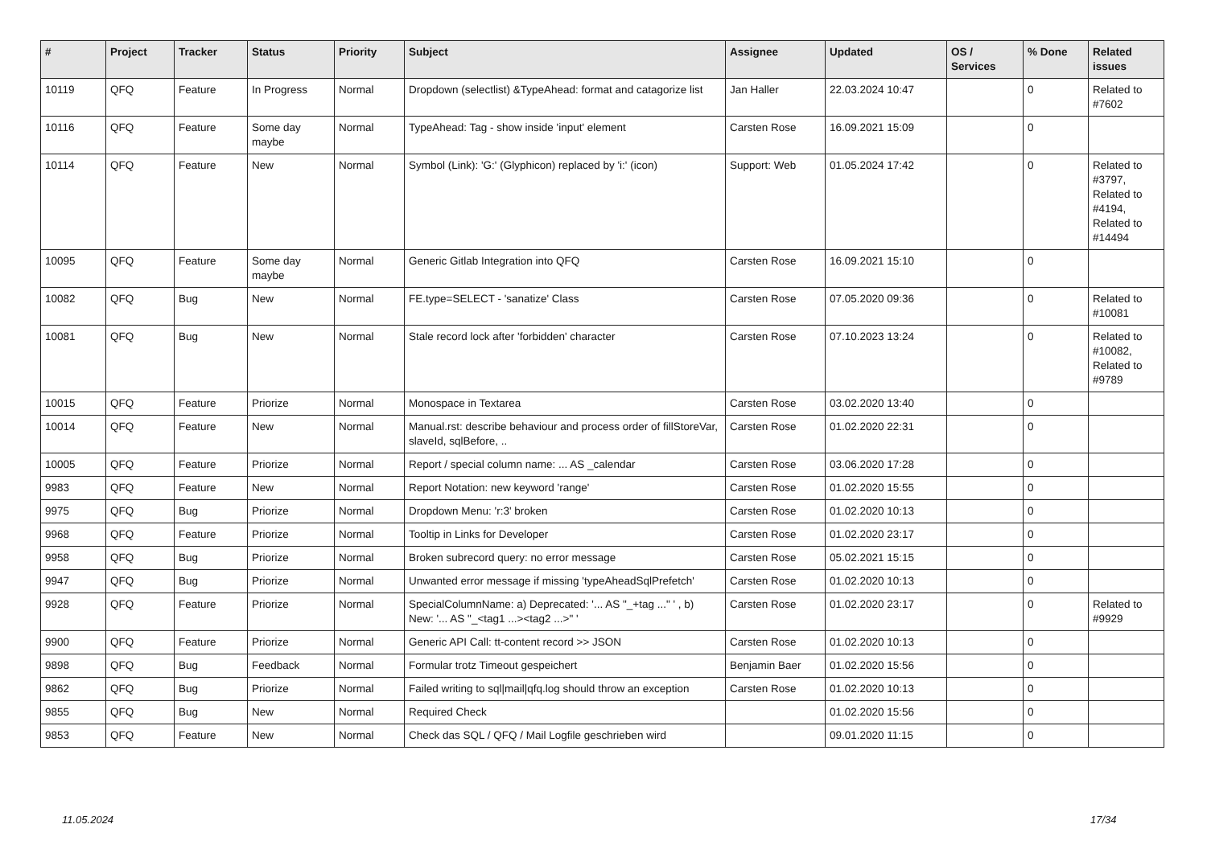| # | Project | Tracker | Status | Priority | Subject | Assignee | Updated | OS / Services | % Done | Related issues |
| --- | --- | --- | --- | --- | --- | --- | --- | --- | --- | --- |
| 10119 | QFQ | Feature | In Progress | Normal | Dropdown (selectlist) &TypeAhead: format and catagorize list | Jan Haller | 22.03.2024 10:47 | | 0 | Related to #7602 |
| 10116 | QFQ | Feature | Some day maybe | Normal | TypeAhead: Tag - show inside 'input' element | Carsten Rose | 16.09.2021 15:09 | | 0 | |
| 10114 | QFQ | Feature | New | Normal | Symbol (Link): 'G:' (Glyphicon) replaced by 'i:' (icon) | Support: Web | 01.05.2024 17:42 | | 0 | Related to #3797, Related to #4194, Related to #14494 |
| 10095 | QFQ | Feature | Some day maybe | Normal | Generic Gitlab Integration into QFQ | Carsten Rose | 16.09.2021 15:10 | | 0 | |
| 10082 | QFQ | Bug | New | Normal | FE.type=SELECT - 'sanatize' Class | Carsten Rose | 07.05.2020 09:36 | | 0 | Related to #10081 |
| 10081 | QFQ | Bug | New | Normal | Stale record lock after 'forbidden' character | Carsten Rose | 07.10.2023 13:24 | | 0 | Related to #10082, Related to #9789 |
| 10015 | QFQ | Feature | Priorize | Normal | Monospace in Textarea | Carsten Rose | 03.02.2020 13:40 | | 0 | |
| 10014 | QFQ | Feature | New | Normal | Manual.rst: describe behaviour and process order of fillStoreVar, slaveId, sqlBefore, .. | Carsten Rose | 01.02.2020 22:31 | | 0 | |
| 10005 | QFQ | Feature | Priorize | Normal | Report / special column name: ... AS _calendar | Carsten Rose | 03.06.2020 17:28 | | 0 | |
| 9983 | QFQ | Feature | New | Normal | Report Notation: new keyword 'range' | Carsten Rose | 01.02.2020 15:55 | | 0 | |
| 9975 | QFQ | Bug | Priorize | Normal | Dropdown Menu: 'r:3' broken | Carsten Rose | 01.02.2020 10:13 | | 0 | |
| 9968 | QFQ | Feature | Priorize | Normal | Tooltip in Links for Developer | Carsten Rose | 01.02.2020 23:17 | | 0 | |
| 9958 | QFQ | Bug | Priorize | Normal | Broken subrecord query: no error message | Carsten Rose | 05.02.2021 15:15 | | 0 | |
| 9947 | QFQ | Bug | Priorize | Normal | Unwanted error message if missing 'typeAheadSqlPrefetch' | Carsten Rose | 01.02.2020 10:13 | | 0 | |
| 9928 | QFQ | Feature | Priorize | Normal | SpecialColumnName: a) Deprecated: '... AS "_+tag ..." ' , b) New: '... AS "_<tag1 ...><tag2 ...>" ' | Carsten Rose | 01.02.2020 23:17 | | 0 | Related to #9929 |
| 9900 | QFQ | Feature | Priorize | Normal | Generic API Call: tt-content record >> JSON | Carsten Rose | 01.02.2020 10:13 | | 0 | |
| 9898 | QFQ | Bug | Feedback | Normal | Formular trotz Timeout gespeichert | Benjamin Baer | 01.02.2020 15:56 | | 0 | |
| 9862 | QFQ | Bug | Priorize | Normal | Failed writing to sql/mail/qfq.log should throw an exception | Carsten Rose | 01.02.2020 10:13 | | 0 | |
| 9855 | QFQ | Bug | New | Normal | Required Check | | 01.02.2020 15:56 | | 0 | |
| 9853 | QFQ | Feature | New | Normal | Check das SQL / QFQ / Mail Logfile geschrieben wird | | 09.01.2020 11:15 | | 0 | |
11.05.2024 17/34